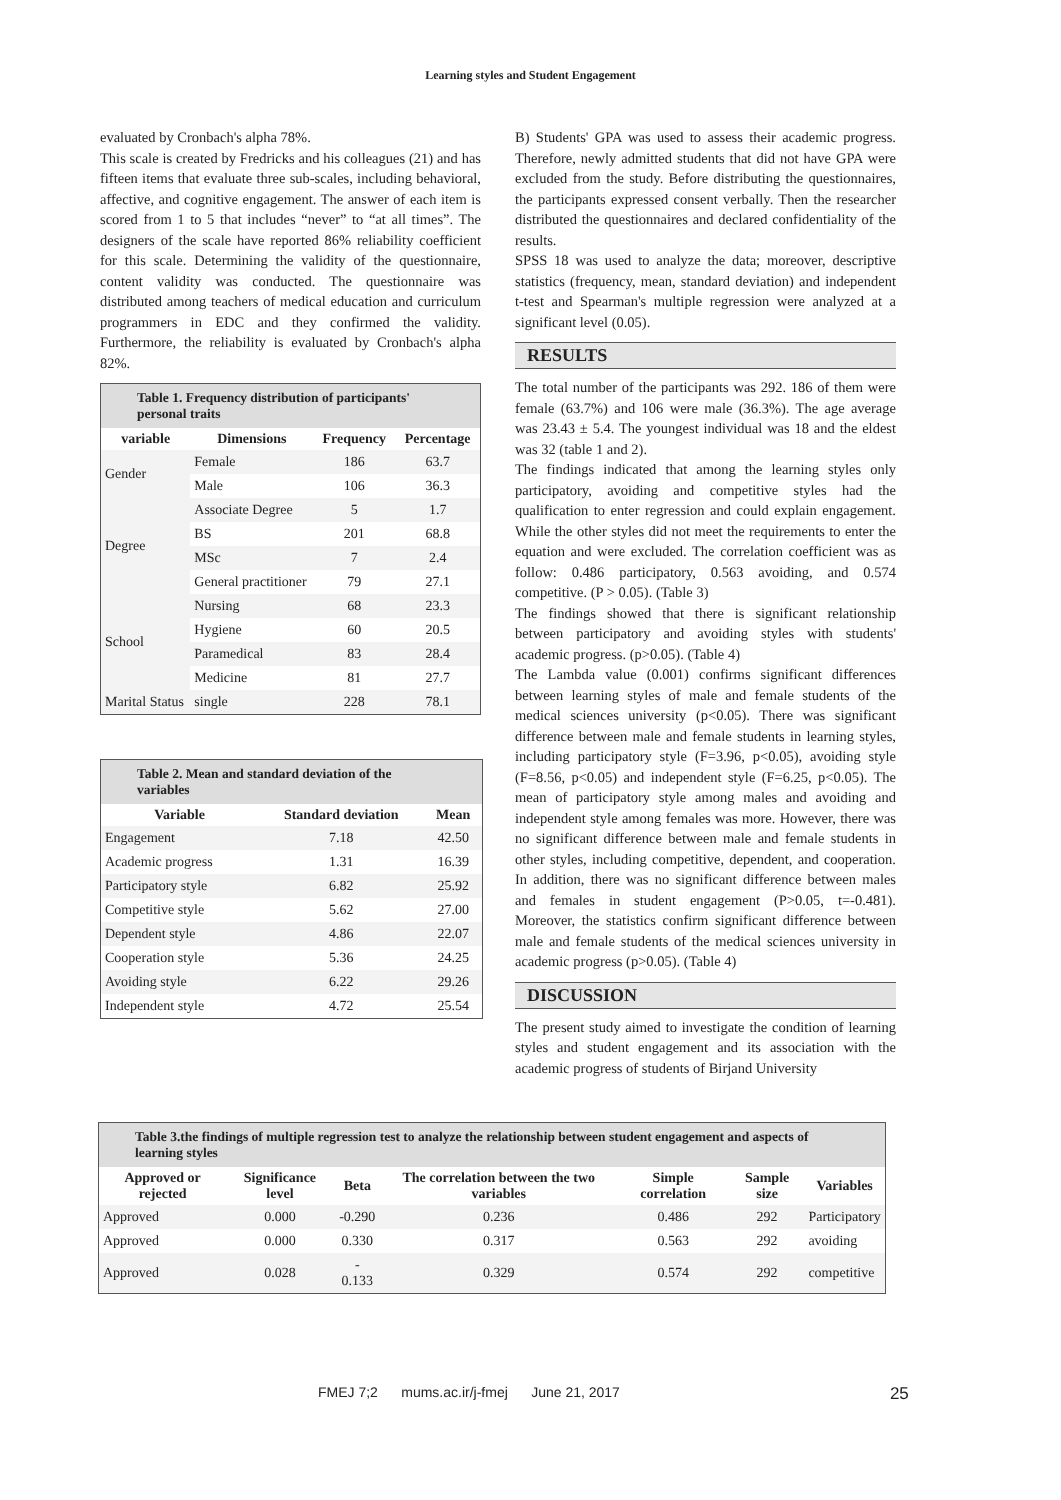Learning styles and Student Engagement
evaluated by Cronbach's alpha 78%.
This scale is created by Fredricks and his colleagues (21) and has fifteen items that evaluate three sub-scales, including behavioral, affective, and cognitive engagement. The answer of each item is scored from 1 to 5 that includes “never” to “at all times”. The designers of the scale have reported 86% reliability coefficient for this scale. Determining the validity of the questionnaire, content validity was conducted. The questionnaire was distributed among teachers of medical education and curriculum programmers in EDC and they confirmed the validity. Furthermore, the reliability is evaluated by Cronbach's alpha 82%.
| Table 1. Frequency distribution of participants' personal traits | | | |
| --- | --- | --- | --- |
| variable | Dimensions | Frequency | Percentage |
| Gender | Female | 186 | 63.7 |
| | Male | 106 | 36.3 |
| Degree | Associate Degree | 5 | 1.7 |
| | BS | 201 | 68.8 |
| | MSc | 7 | 2.4 |
| | General practitioner | 79 | 27.1 |
| School | Nursing | 68 | 23.3 |
| | Hygiene | 60 | 20.5 |
| | Paramedical | 83 | 28.4 |
| | Medicine | 81 | 27.7 |
| Marital Status | single | 228 | 78.1 |
| Table 2. Mean and standard deviation of the variables | | |
| --- | --- | --- |
| Variable | Standard deviation | Mean |
| Engagement | 7.18 | 42.50 |
| Academic progress | 1.31 | 16.39 |
| Participatory style | 6.82 | 25.92 |
| Competitive style | 5.62 | 27.00 |
| Dependent style | 4.86 | 22.07 |
| Cooperation style | 5.36 | 24.25 |
| Avoiding style | 6.22 | 29.26 |
| Independent style | 4.72 | 25.54 |
B) Students' GPA was used to assess their academic progress. Therefore, newly admitted students that did not have GPA were excluded from the study. Before distributing the questionnaires, the participants expressed consent verbally. Then the researcher distributed the questionnaires and declared confidentiality of the results.
SPSS 18 was used to analyze the data; moreover, descriptive statistics (frequency, mean, standard deviation) and independent t-test and Spearman's multiple regression were analyzed at a significant level (0.05).
RESULTS
The total number of the participants was 292. 186 of them were female (63.7%) and 106 were male (36.3%). The age average was 23.43 ± 5.4. The youngest individual was 18 and the eldest was 32 (table 1 and 2).
The findings indicated that among the learning styles only participatory, avoiding and competitive styles had the qualification to enter regression and could explain engagement. While the other styles did not meet the requirements to enter the equation and were excluded. The correlation coefficient was as follow: 0.486 participatory, 0.563 avoiding, and 0.574 competitive. (P > 0.05). (Table 3)
The findings showed that there is significant relationship between participatory and avoiding styles with students' academic progress. (p>0.05). (Table 4)
The Lambda value (0.001) confirms significant differences between learning styles of male and female students of the medical sciences university (p<0.05). There was significant difference between male and female students in learning styles, including participatory style (F=3.96, p<0.05), avoiding style (F=8.56, p<0.05) and independent style (F=6.25, p<0.05). The mean of participatory style among males and avoiding and independent style among females was more. However, there was no significant difference between male and female students in other styles, including competitive, dependent, and cooperation. In addition, there was no significant difference between males and females in student engagement (P>0.05, t=-0.481). Moreover, the statistics confirm significant difference between male and female students of the medical sciences university in academic progress (p>0.05). (Table 4)
DISCUSSION
The present study aimed to investigate the condition of learning styles and student engagement and its association with the academic progress of students of Birjand University
| Table 3.the findings of multiple regression test to analyze the relationship between student engagement and aspects of learning styles | | | | | | |
| --- | --- | --- | --- | --- | --- | --- |
| Approved or rejected | Significance level | Beta | The correlation between the two variables | Simple correlation | Sample size | Variables |
| Approved | 0.000 | -0.290 | 0.236 | 0.486 | 292 | Participatory |
| Approved | 0.000 | 0.330 | 0.317 | 0.563 | 292 | avoiding |
| Approved | 0.028 | - 0.133 | 0.329 | 0.574 | 292 | competitive |
FMEJ 7;2 mums.ac.ir/j-fmej June 21, 2017 25